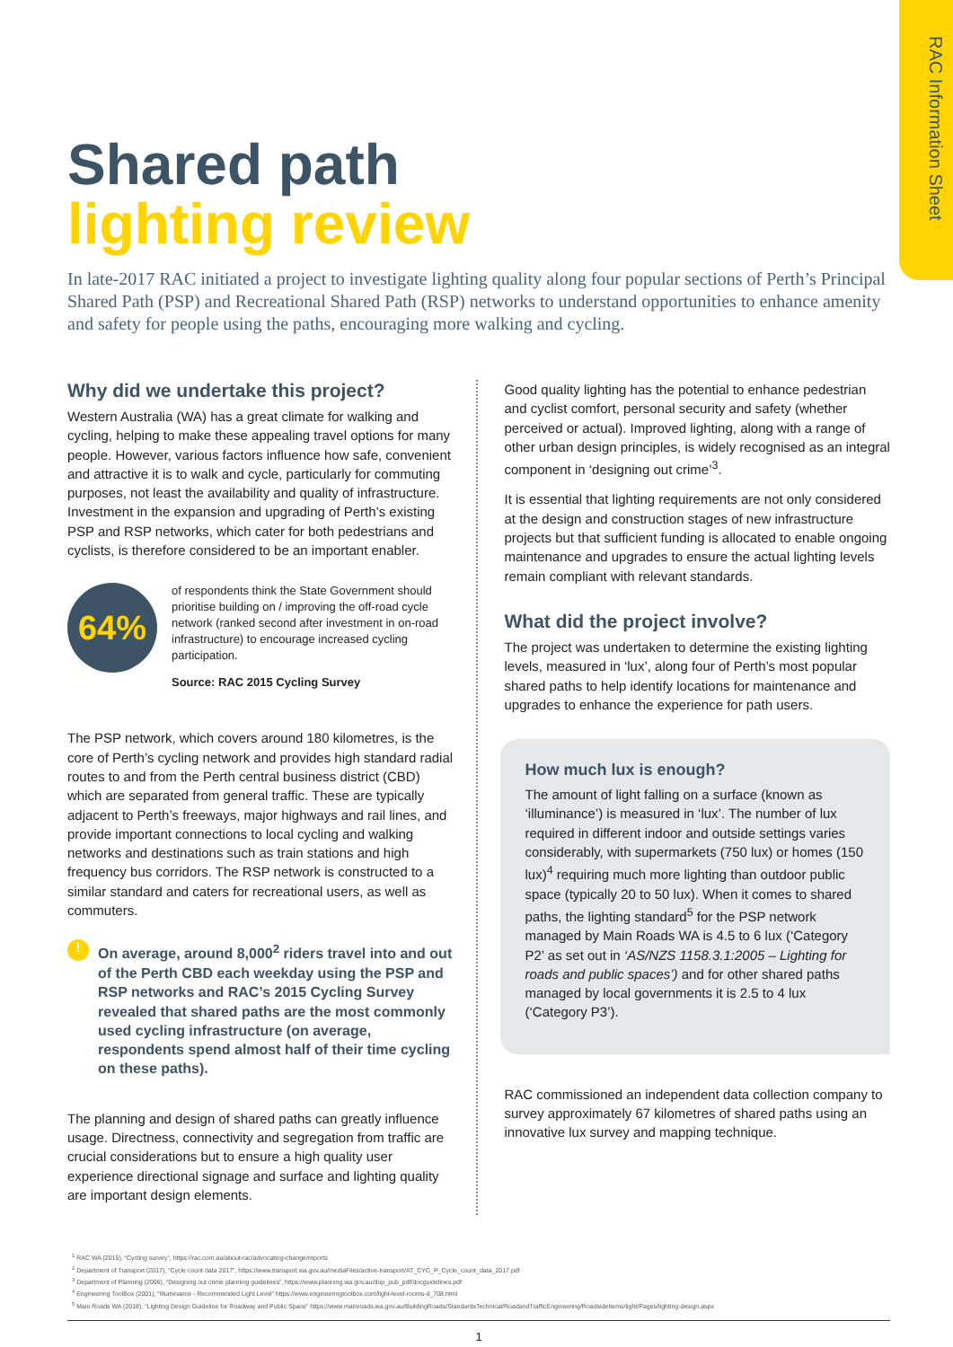RAC Information Sheet
Shared path
lighting review
In late-2017 RAC initiated a project to investigate lighting quality along four popular sections of Perth’s Principal Shared Path (PSP) and Recreational Shared Path (RSP) networks to understand opportunities to enhance amenity and safety for people using the paths, encouraging more walking and cycling.
Why did we undertake this project?
Western Australia (WA) has a great climate for walking and cycling, helping to make these appealing travel options for many people. However, various factors influence how safe, convenient and attractive it is to walk and cycle, particularly for commuting purposes, not least the availability and quality of infrastructure. Investment in the expansion and upgrading of Perth’s existing PSP and RSP networks, which cater for both pedestrians and cyclists, is therefore considered to be an important enabler.
64%
of respondents think the State Government should prioritise building on / improving the off-road cycle network (ranked second after investment in on-road infrastructure) to encourage increased cycling participation.
Source: RAC 2015 Cycling Survey
The PSP network, which covers around 180 kilometres, is the core of Perth’s cycling network and provides high standard radial routes to and from the Perth central business district (CBD) which are separated from general traffic. These are typically adjacent to Perth’s freeways, major highways and rail lines, and provide important connections to local cycling and walking networks and destinations such as train stations and high frequency bus corridors. The RSP network is constructed to a similar standard and caters for recreational users, as well as commuters.
!
On average, around 8,000<sup>2</sup> riders travel into and out of the Perth CBD each weekday using the PSP and RSP networks and RAC’s 2015 Cycling Survey revealed that shared paths are the most commonly used cycling infrastructure (on average, respondents spend almost half of their time cycling on these paths).
The planning and design of shared paths can greatly influence usage. Directness, connectivity and segregation from traffic are crucial considerations but to ensure a high quality user experience directional signage and surface and lighting quality are important design elements.
Good quality lighting has the potential to enhance pedestrian and cyclist comfort, personal security and safety (whether perceived or actual). Improved lighting, along with a range of other urban design principles, is widely recognised as an integral component in ‘designing out crime’<sup>3</sup>.
It is essential that lighting requirements are not only considered at the design and construction stages of new infrastructure projects but that sufficient funding is allocated to enable ongoing maintenance and upgrades to ensure the actual lighting levels remain compliant with relevant standards.
What did the project involve?
The project was undertaken to determine the existing lighting levels, measured in ‘lux’, along four of Perth’s most popular shared paths to help identify locations for maintenance and upgrades to enhance the experience for path users.
How much lux is enough?
The amount of light falling on a surface (known as ‘illuminance’) is measured in ‘lux’. The number of lux required in different indoor and outside settings varies considerably, with supermarkets (750 lux) or homes (150 lux)<sup>4</sup> requiring much more lighting than outdoor public space (typically 20 to 50 lux). When it comes to shared paths, the lighting standard<sup>5</sup> for the PSP network managed by Main Roads WA is 4.5 to 6 lux (‘Category P2’ as set out in ‘AS/NZS 1158.3.1:2005 – Lighting for roads and public spaces’) and for other shared paths managed by local governments it is 2.5 to 4 lux (‘Category P3’).
RAC commissioned an independent data collection company to survey approximately 67 kilometres of shared paths using an innovative lux survey and mapping technique.
<sup>1</sup> RAC WA (2015), “Cycling survey”, https://rac.com.au/about-rac/advocating-change/reports
<sup>2</sup> Department of Transport (2017), “Cycle count data 2017”, https://www.transport.wa.gov.au/mediaFiles/active-transport/AT_CYC_P_Cycle_count_data_2017.pdf
<sup>3</sup> Department of Planning (2006), “Designing out crime planning guidelines”, https://www.planning.wa.gov.au/dop_pub_pdf/docguidelines.pdf
<sup>4</sup> Engineering ToolBox (2001), “Illuminance - Recommended Light Level” https://www.engineeringtoolbox.com/light-level-rooms-d_708.html
<sup>5</sup> Main Roads WA (2018), “Lighting Design Guideline for Roadway and Public Space” https://www.mainroads.wa.gov.au/BuildingRoads/StandardsTechnical/RoadandTrafficEngineering/RoadsideItems/light/Pages/lighting-design.aspx
1